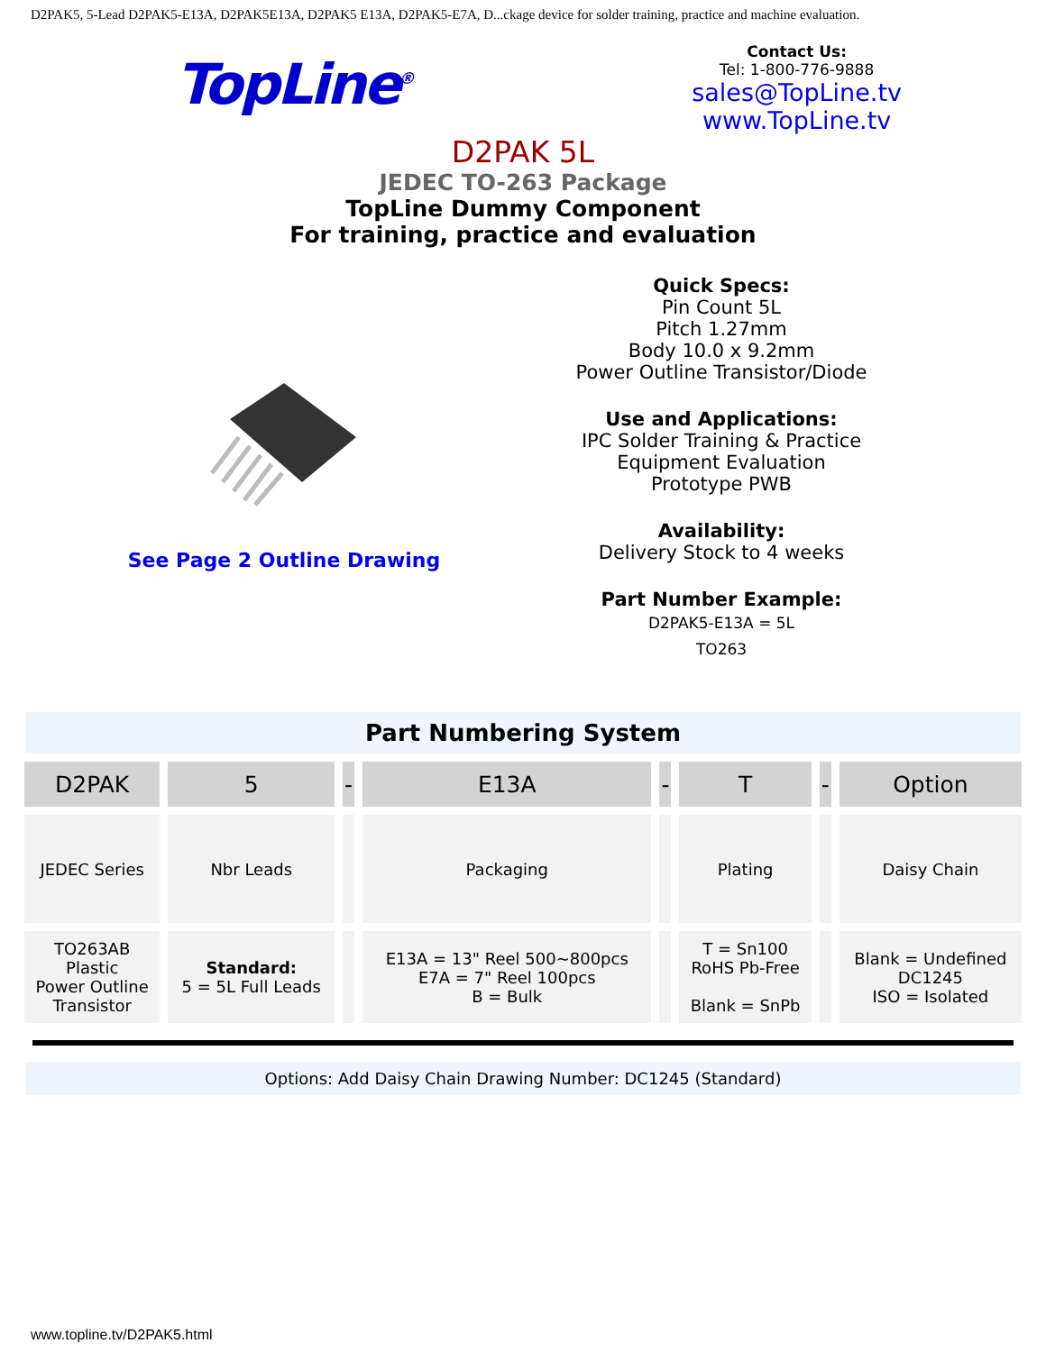D2PAK5, 5-Lead D2PAK5-E13A, D2PAK5E13A, D2PAK5 E13A, D2PAK5-E7A, D...ckage device for solder training, practice and machine evaluation.
TopLine<sup>®</sup>
Contact Us:
Tel: 1-800-776-9888
sales@TopLine.tv
www.TopLine.tv
D2PAK 5L
JEDEC TO-263 Package
TopLine Dummy Component
For training, practice and evaluation
See Page 2 Outline Drawing
Quick Specs:
Pin Count 5L
Pitch 1.27mm
Body 10.0 x 9.2mm
Power Outline Transistor/Diode
Use and Applications:
IPC Solder Training & Practice
Equipment Evaluation
Prototype PWB
Availability:
Delivery Stock to 4 weeks
Part Number Example:
D2PAK5-E13A = 5L
TO263
Part Numbering System
| D2PAK | 5 | - | E13A | - | T | - | Option |
| JEDEC Series | Nbr Leads | | Packaging | | Plating | | Daisy Chain |
| TO263AB Plastic Power Outline Transistor | Standard: 5 = 5L Full Leads | | E13A = 13" Reel 500~800pcs E7A = 7" Reel 100pcs B = Bulk | | T = Sn100 RoHS Pb-Free Blank = SnPb | | Blank = Undefined DC1245 ISO = Isolated |
Options: Add Daisy Chain Drawing Number: DC1245 (Standard)
www.topline.tv/D2PAK5.html